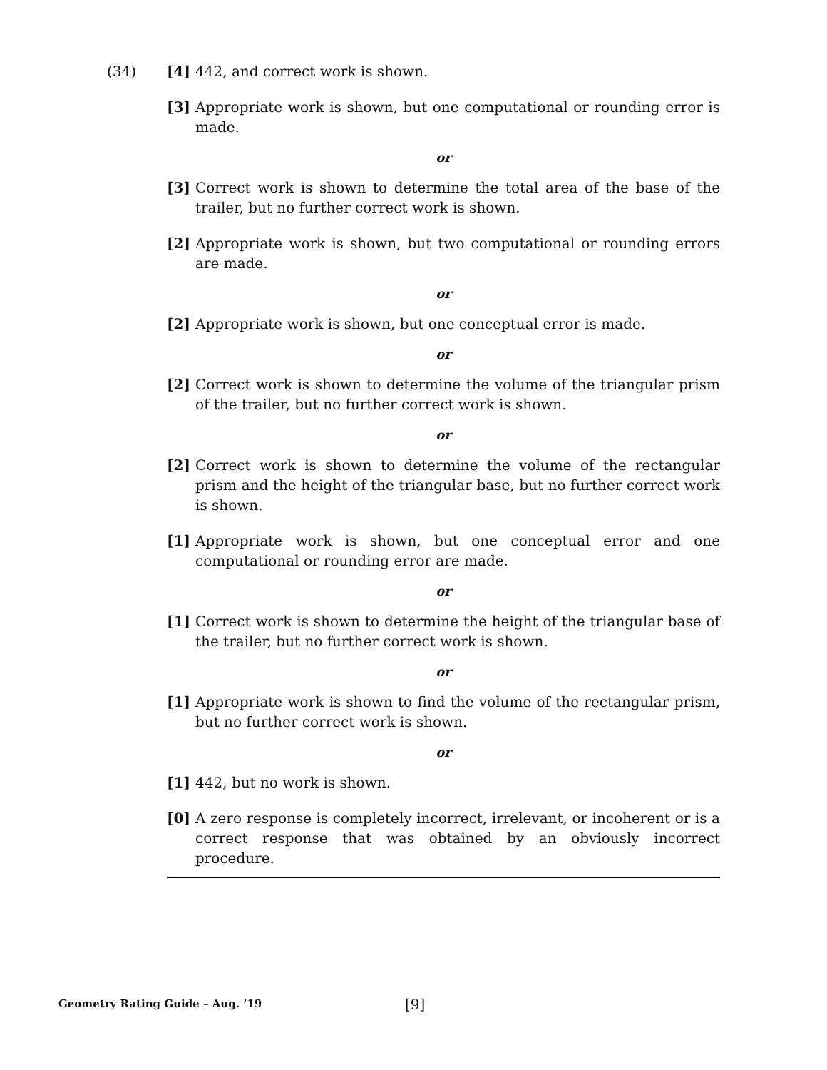(34) [4] 442, and correct work is shown.
[3] Appropriate work is shown, but one computational or rounding error is made.
or
[3] Correct work is shown to determine the total area of the base of the trailer, but no further correct work is shown.
[2] Appropriate work is shown, but two computational or rounding errors are made.
or
[2] Appropriate work is shown, but one conceptual error is made.
or
[2] Correct work is shown to determine the volume of the triangular prism of the trailer, but no further correct work is shown.
or
[2] Correct work is shown to determine the volume of the rectangular prism and the height of the triangular base, but no further correct work is shown.
[1] Appropriate work is shown, but one conceptual error and one computational or rounding error are made.
or
[1] Correct work is shown to determine the height of the triangular base of the trailer, but no further correct work is shown.
or
[1] Appropriate work is shown to find the volume of the rectangular prism, but no further correct work is shown.
or
[1] 442, but no work is shown.
[0] A zero response is completely incorrect, irrelevant, or incoherent or is a correct response that was obtained by an obviously incorrect procedure.
Geometry Rating Guide – Aug. ’19
[9]